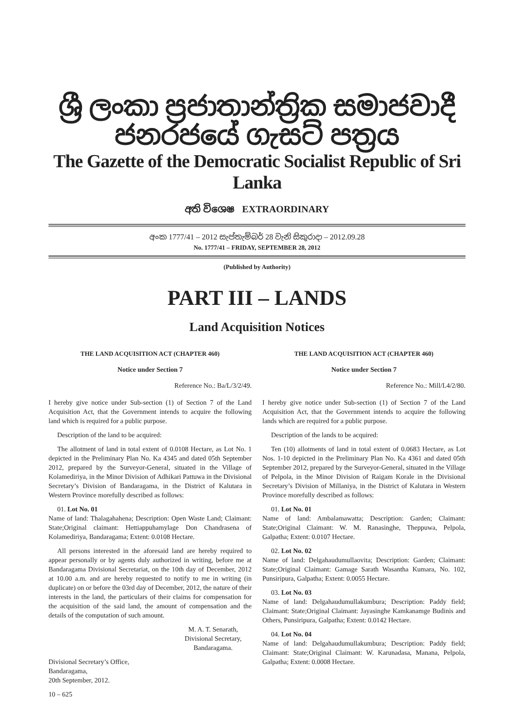ශ්‍රී ලංකා ප්‍රජාතාන්ත්‍රික සමාජවාදී ජනරජයේ ගැසට් පත්‍රය
The Gazette of the Democratic Socialist Republic of Sri Lanka
අති විශෙෂ EXTRAORDINARY
අංක 1777/41 – 2012 සැප්තැම්බර් 28 වැනි සිකුරාදා – 2012.09.28
No. 1777/41 – FRIDAY, SEPTEMBER 28, 2012
(Published by Authority)
PART III – LANDS
Land Acquisition Notices
THE LAND ACQUISITION ACT (CHAPTER 460)
Notice under Section 7
Reference No.: Ba/L/3/2/49.
I hereby give notice under Sub-section (1) of Section 7 of the Land Acquisition Act, that the Government intends to acquire the following land which is required for a public purpose.
Description of the land to be acquired:
The allotment of land in total extent of 0.0108 Hectare, as Lot No. 1 depicted in the Preliminary Plan No. Ka 4345 and dated 05th September 2012, prepared by the Surveyor-General, situated in the Village of Kolamediriya, in the Minor Division of Adhikari Pattuwa in the Divisional Secretary’s Division of Bandaragama, in the District of Kalutara in Western Province morefully described as follows:
01. Lot No. 01
Name of land: Thalagahahena; Description: Open Waste Land; Claimant: State;Original claimant: Hettiappuhamylage Don Chandrasena of Kolamediriya, Bandaragama; Extent: 0.0108 Hectare.
All persons interested in the aforesaid land are hereby required to appear personally or by agents duly authorized in writing, before me at Bandaragama Divisional Secretariat, on the 10th day of December, 2012 at 10.00 a.m. and are hereby requested to notify to me in writing (in duplicate) on or before the 03rd day of December, 2012, the nature of their interests in the land, the particulars of their claims for compensation for the acquisition of the said land, the amount of compensation and the details of the computation of such amount.
M. A. T. Senarath,
Divisional Secretary,
Bandaragama.
Divisional Secretary’s Office,
Bandaragama,
20th September, 2012.
10 – 625
THE LAND ACQUISITION ACT (CHAPTER 460)
Notice under Section 7
Reference No.: Mill/L4/2/80.
I hereby give notice under Sub-section (1) of Section 7 of the Land Acquisition Act, that the Government intends to acquire the following lands which are required for a public purpose.
Description of the lands to be acquired:
Ten (10) allotments of land in total extent of 0.0683 Hectare, as Lot Nos. 1-10 depicted in the Preliminary Plan No. Ka 4361 and dated 05th September 2012, prepared by the Surveyor-General, situated in the Village of Pelpola, in the Minor Division of Raigam Korale in the Divisional Secretary’s Division of Millaniya, in the District of Kalutara in Western Province morefully described as follows:
01. Lot No. 01
Name of land: Ambalamawatta; Description: Garden; Claimant: State;Original Claimant: W. M. Ranasinghe, Theppuwa, Pelpola, Galpatha; Extent: 0.0107 Hectare.
02. Lot No. 02
Name of land: Delgahaudumullaovita; Description: Garden; Claimant: State;Original Claimant: Gamage Sarath Wasantha Kumara, No. 102, Punsiripura, Galpatha; Extent: 0.0055 Hectare.
03. Lot No. 03
Name of land: Delgahaudumullakumbura; Description: Paddy field; Claimant: State;Original Claimant: Jayasinghe Kamkanamge Budinis and Others, Punsiripura, Galpatha; Extent: 0.0142 Hectare.
04. Lot No. 04
Name of land: Delgahaudumullakumbura; Description: Paddy field; Claimant: State;Original Claimant: W. Karunadasa, Manana, Pelpola, Galpatha; Extent: 0.0008 Hectare.